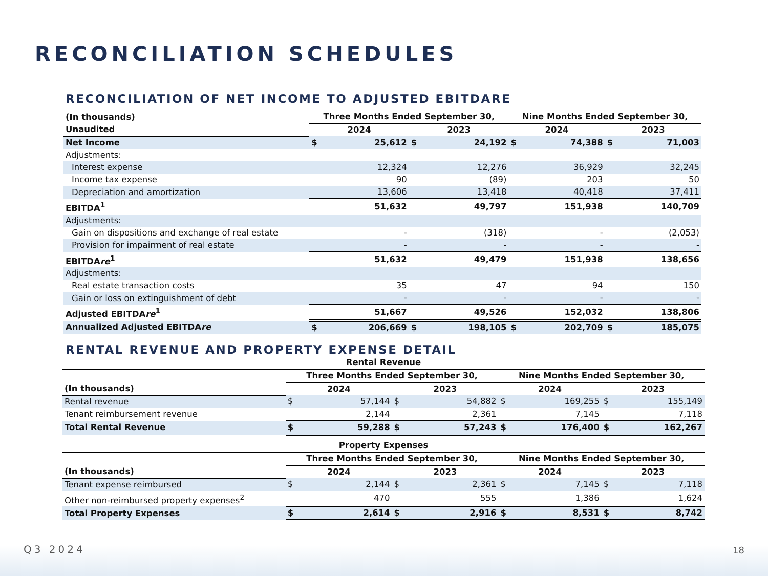RECONCILIATION SCHEDULES
RECONCILIATION OF NET INCOME TO ADJUSTED EBITDARE
| (In thousands) | Three Months Ended September 30, | | | | Nine Months Ended September 30, | | | |
| --- | --- | --- | --- | --- | --- | --- | --- | --- |
| Unaudited | 2024 | | 2023 | | 2024 | | 2023 | |
| Net Income | $ | 25,612 | $ | 24,192 | $ | 74,388 | $ | 71,003 |
| Adjustments: | | | | | | | | |
| Interest expense | | 12,324 | | 12,276 | | 36,929 | | 32,245 |
| Income tax expense | | 90 | | (89) | | 203 | | 50 |
| Depreciation and amortization | | 13,606 | | 13,418 | | 40,418 | | 37,411 |
| EBITDA<sup>1</sup> | | 51,632 | | 49,797 | | 151,938 | | 140,709 |
| Adjustments: | | | | | | | | |
| Gain on dispositions and exchange of real estate | | - | | (318) | | - | | (2,053) |
| Provision for impairment of real estate | | - | | - | | - | | - |
| EBITDA re<sup>1</sup> | | 51,632 | | 49,479 | | 151,938 | | 138,656 |
| Adjustments: | | | | | | | | |
| Real estate transaction costs | | 35 | | 47 | | 94 | | 150 |
| Gain or loss on extinguishment of debt | | - | | - | | - | | - |
| Adjusted EBITDA re<sup>1</sup> | | 51,667 | | 49,526 | | 152,032 | | 138,806 |
| Annualized Adjusted EBITDA re | $ | 206,669 | $ | 198,105 | $ | 202,709 | $ | 185,075 |
RENTAL REVENUE AND PROPERTY EXPENSE DETAIL
| Rental Revenue | | | | | | | | |
| --- | --- | --- | --- | --- | --- | --- | --- | --- |
| | Three Months Ended September 30, | | | | Nine Months Ended September 30, | | | |
| (In thousands) | 2024 | | 2023 | | 2024 | | 2023 | |
| Rental revenue | $ | 57,144 | $ | 54,882 | $ | 169,255 | $ | 155,149 |
| Tenant reimbursement revenue | | 2,144 | | 2,361 | | 7,145 | | 7,118 |
| Total Rental Revenue | $ | 59,288 | $ | 57,243 | $ | 176,400 | $ | 162,267 |
| Property Expenses | | | | | | | | |
| | Three Months Ended September 30, | | | | Nine Months Ended September 30, | | | |
| (In thousands) | 2024 | | 2023 | | 2024 | | 2023 | |
| Tenant expense reimbursed | $ | 2,144 | $ | 2,361 | $ | 7,145 | $ | 7,118 |
| Other non-reimbursed property expenses<sup>2</sup> | | 470 | | 555 | | 1,386 | | 1,624 |
| Total Property Expenses | $ | 2,614 | $ | 2,916 | $ | 8,531 | $ | 8,742 |
Q3 2024 18